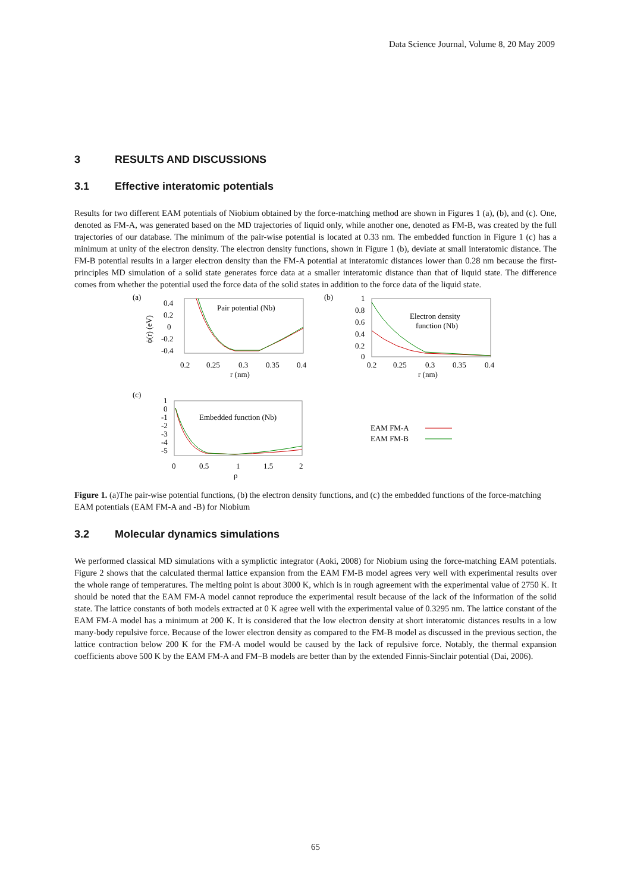Data Science Journal, Volume 8, 20 May 2009
3 RESULTS AND DISCUSSIONS
3.1 Effective interatomic potentials
Results for two different EAM potentials of Niobium obtained by the force-matching method are shown in Figures 1 (a), (b), and (c). One, denoted as FM-A, was generated based on the MD trajectories of liquid only, while another one, denoted as FM-B, was created by the full trajectories of our database. The minimum of the pair-wise potential is located at 0.33 nm. The embedded function in Figure 1 (c) has a minimum at unity of the electron density. The electron density functions, shown in Figure 1 (b), deviate at small interatomic distance. The FM-B potential results in a larger electron density than the FM-A potential at interatomic distances lower than 0.28 nm because the first-principles MD simulation of a solid state generates force data at a smaller interatomic distance than that of liquid state. The difference comes from whether the potential used the force data of the solid states in addition to the force data of the liquid state.
(a)
0.4
0.2
0
-0.2
-0.4
ϕ(r) (eV)
Pair potential (Nb)
0.2
0.25
0.3
0.35
0.4
r (nm)
(b)
1
0.8
0.6
0.4
0.2
0
Electron density
function (Nb)
0.2
0.25
0.3
0.35
0.4
r (nm)
(c)
1
0
-1
-2
-3
-4
-5
Embedded function (Nb)
0
0.5
1
1.5
2
ρ
EAM FM-A
EAM FM-B
Figure 1. (a)The pair-wise potential functions, (b) the electron density functions, and (c) the embedded functions of the force-matching EAM potentials (EAM FM-A and -B) for Niobium
3.2 Molecular dynamics simulations
We performed classical MD simulations with a symplictic integrator (Aoki, 2008) for Niobium using the force-matching EAM potentials. Figure 2 shows that the calculated thermal lattice expansion from the EAM FM-B model agrees very well with experimental results over the whole range of temperatures. The melting point is about 3000 K, which is in rough agreement with the experimental value of 2750 K. It should be noted that the EAM FM-A model cannot reproduce the experimental result because of the lack of the information of the solid state. The lattice constants of both models extracted at 0 K agree well with the experimental value of 0.3295 nm. The lattice constant of the EAM FM-A model has a minimum at 200 K. It is considered that the low electron density at short interatomic distances results in a low many-body repulsive force. Because of the lower electron density as compared to the FM-B model as discussed in the previous section, the lattice contraction below 200 K for the FM-A model would be caused by the lack of repulsive force. Notably, the thermal expansion coefficients above 500 K by the EAM FM-A and FM–B models are better than by the extended Finnis-Sinclair potential (Dai, 2006).
65